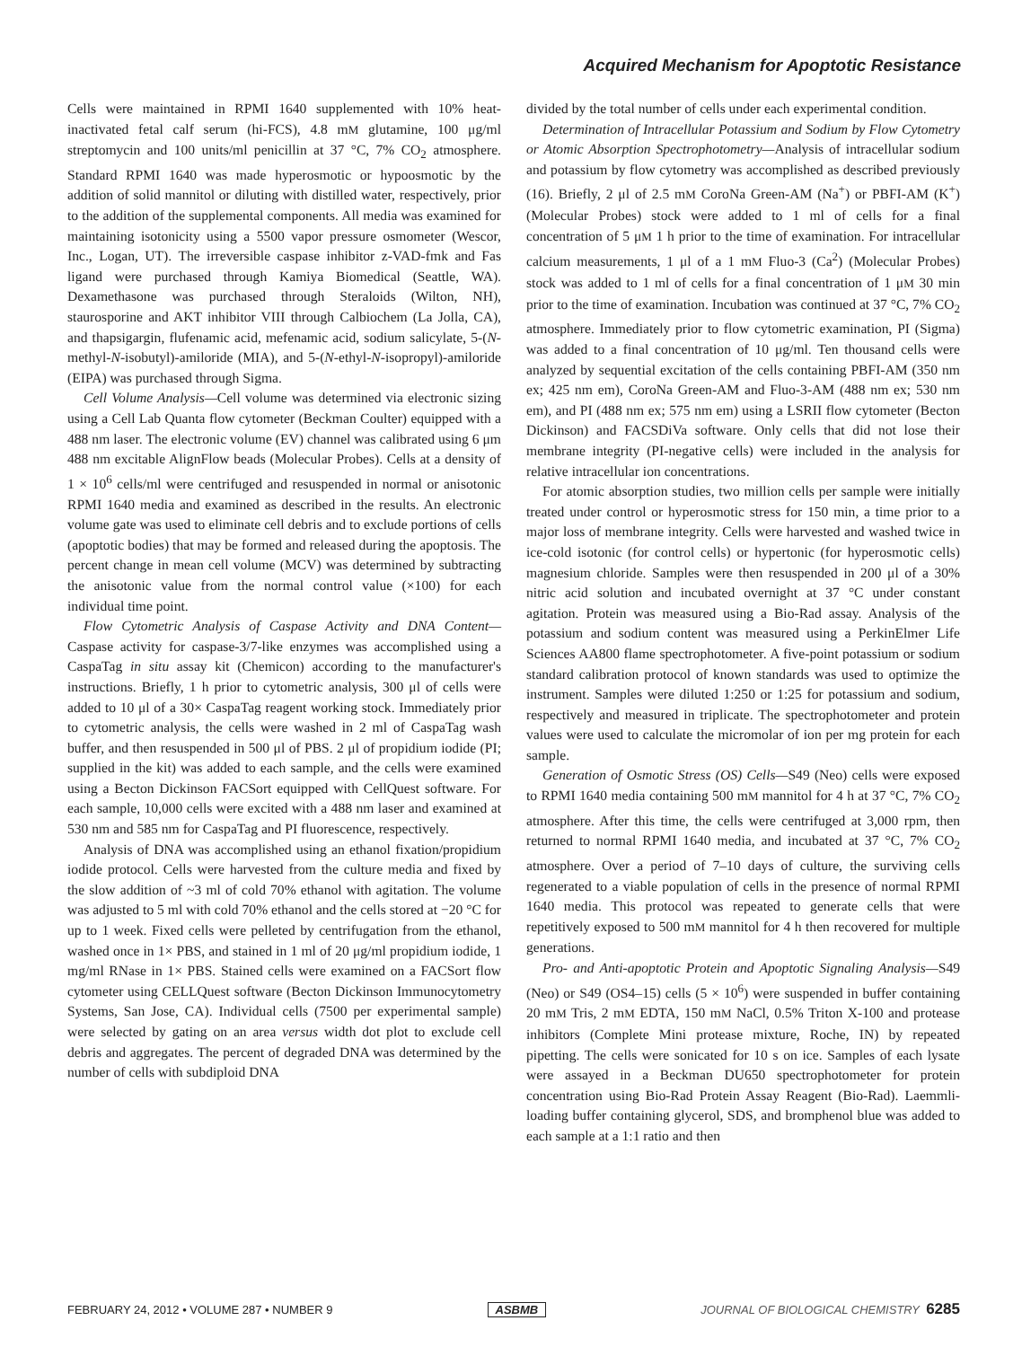Acquired Mechanism for Apoptotic Resistance
Cells were maintained in RPMI 1640 supplemented with 10% heat-inactivated fetal calf serum (hi-FCS), 4.8 mM glutamine, 100 μg/ml streptomycin and 100 units/ml penicillin at 37 °C, 7% CO<sub>2</sub> atmosphere. Standard RPMI 1640 was made hyperosmotic or hypoosmotic by the addition of solid mannitol or diluting with distilled water, respectively, prior to the addition of the supplemental components. All media was examined for maintaining isotonicity using a 5500 vapor pressure osmometer (Wescor, Inc., Logan, UT). The irreversible caspase inhibitor z-VAD-fmk and Fas ligand were purchased through Kamiya Biomedical (Seattle, WA). Dexamethasone was purchased through Steraloids (Wilton, NH), staurosporine and AKT inhibitor VIII through Calbiochem (La Jolla, CA), and thapsigargin, flufenamic acid, mefenamic acid, sodium salicylate, 5-(N-methyl-N-isobutyl)-amiloride (MIA), and 5-(N-ethyl-N-isopropyl)-amiloride (EIPA) was purchased through Sigma.
Cell Volume Analysis—Cell volume was determined via electronic sizing using a Cell Lab Quanta flow cytometer (Beckman Coulter) equipped with a 488 nm laser. The electronic volume (EV) channel was calibrated using 6 μm 488 nm excitable AlignFlow beads (Molecular Probes). Cells at a density of 1 × 10<sup>6</sup> cells/ml were centrifuged and resuspended in normal or anisotonic RPMI 1640 media and examined as described in the results. An electronic volume gate was used to eliminate cell debris and to exclude portions of cells (apoptotic bodies) that may be formed and released during the apoptosis. The percent change in mean cell volume (MCV) was determined by subtracting the anisotonic value from the normal control value (×100) for each individual time point.
Flow Cytometric Analysis of Caspase Activity and DNA Content—Caspase activity for caspase-3/7-like enzymes was accomplished using a CaspaTag in situ assay kit (Chemicon) according to the manufacturer's instructions. Briefly, 1 h prior to cytometric analysis, 300 μl of cells were added to 10 μl of a 30× CaspaTag reagent working stock. Immediately prior to cytometric analysis, the cells were washed in 2 ml of CaspaTag wash buffer, and then resuspended in 500 μl of PBS. 2 μl of propidium iodide (PI; supplied in the kit) was added to each sample, and the cells were examined using a Becton Dickinson FACSort equipped with CellQuest software. For each sample, 10,000 cells were excited with a 488 nm laser and examined at 530 nm and 585 nm for CaspaTag and PI fluorescence, respectively.
Analysis of DNA was accomplished using an ethanol fixation/propidium iodide protocol. Cells were harvested from the culture media and fixed by the slow addition of ~3 ml of cold 70% ethanol with agitation. The volume was adjusted to 5 ml with cold 70% ethanol and the cells stored at −20 °C for up to 1 week. Fixed cells were pelleted by centrifugation from the ethanol, washed once in 1× PBS, and stained in 1 ml of 20 μg/ml propidium iodide, 1 mg/ml RNase in 1× PBS. Stained cells were examined on a FACSort flow cytometer using CELLQuest software (Becton Dickinson Immunocytometry Systems, San Jose, CA). Individual cells (7500 per experimental sample) were selected by gating on an area versus width dot plot to exclude cell debris and aggregates. The percent of degraded DNA was determined by the number of cells with subdiploid DNA
divided by the total number of cells under each experimental condition.
Determination of Intracellular Potassium and Sodium by Flow Cytometry or Atomic Absorption Spectrophotometry—Analysis of intracellular sodium and potassium by flow cytometry was accomplished as described previously (16). Briefly, 2 μl of 2.5 mM CoroNa Green-AM (Na<sup>+</sup>) or PBFI-AM (K<sup>+</sup>) (Molecular Probes) stock were added to 1 ml of cells for a final concentration of 5 μM 1 h prior to the time of examination. For intracellular calcium measurements, 1 μl of a 1 mM Fluo-3 (Ca<sup>2</sup>) (Molecular Probes) stock was added to 1 ml of cells for a final concentration of 1 μM 30 min prior to the time of examination. Incubation was continued at 37 °C, 7% CO<sub>2</sub> atmosphere. Immediately prior to flow cytometric examination, PI (Sigma) was added to a final concentration of 10 μg/ml. Ten thousand cells were analyzed by sequential excitation of the cells containing PBFI-AM (350 nm ex; 425 nm em), CoroNa Green-AM and Fluo-3-AM (488 nm ex; 530 nm em), and PI (488 nm ex; 575 nm em) using a LSRII flow cytometer (Becton Dickinson) and FACSDiVa software. Only cells that did not lose their membrane integrity (PI-negative cells) were included in the analysis for relative intracellular ion concentrations.
For atomic absorption studies, two million cells per sample were initially treated under control or hyperosmotic stress for 150 min, a time prior to a major loss of membrane integrity. Cells were harvested and washed twice in ice-cold isotonic (for control cells) or hypertonic (for hyperosmotic cells) magnesium chloride. Samples were then resuspended in 200 μl of a 30% nitric acid solution and incubated overnight at 37 °C under constant agitation. Protein was measured using a Bio-Rad assay. Analysis of the potassium and sodium content was measured using a PerkinElmer Life Sciences AA800 flame spectrophotometer. A five-point potassium or sodium standard calibration protocol of known standards was used to optimize the instrument. Samples were diluted 1:250 or 1:25 for potassium and sodium, respectively and measured in triplicate. The spectrophotometer and protein values were used to calculate the micromolar of ion per mg protein for each sample.
Generation of Osmotic Stress (OS) Cells—S49 (Neo) cells were exposed to RPMI 1640 media containing 500 mM mannitol for 4 h at 37 °C, 7% CO<sub>2</sub> atmosphere. After this time, the cells were centrifuged at 3,000 rpm, then returned to normal RPMI 1640 media, and incubated at 37 °C, 7% CO<sub>2</sub> atmosphere. Over a period of 7–10 days of culture, the surviving cells regenerated to a viable population of cells in the presence of normal RPMI 1640 media. This protocol was repeated to generate cells that were repetitively exposed to 500 mM mannitol for 4 h then recovered for multiple generations.
Pro- and Anti-apoptotic Protein and Apoptotic Signaling Analysis—S49 (Neo) or S49 (OS4–15) cells (5 × 10<sup>6</sup>) were suspended in buffer containing 20 mM Tris, 2 mM EDTA, 150 mM NaCl, 0.5% Triton X-100 and protease inhibitors (Complete Mini protease mixture, Roche, IN) by repeated pipetting. The cells were sonicated for 10 s on ice. Samples of each lysate were assayed in a Beckman DU650 spectrophotometer for protein concentration using Bio-Rad Protein Assay Reagent (Bio-Rad). Laemmli-loading buffer containing glycerol, SDS, and bromphenol blue was added to each sample at a 1:1 ratio and then
FEBRUARY 24, 2012 • VOLUME 287 • NUMBER 9 ASBMB JOURNAL OF BIOLOGICAL CHEMISTRY 6285